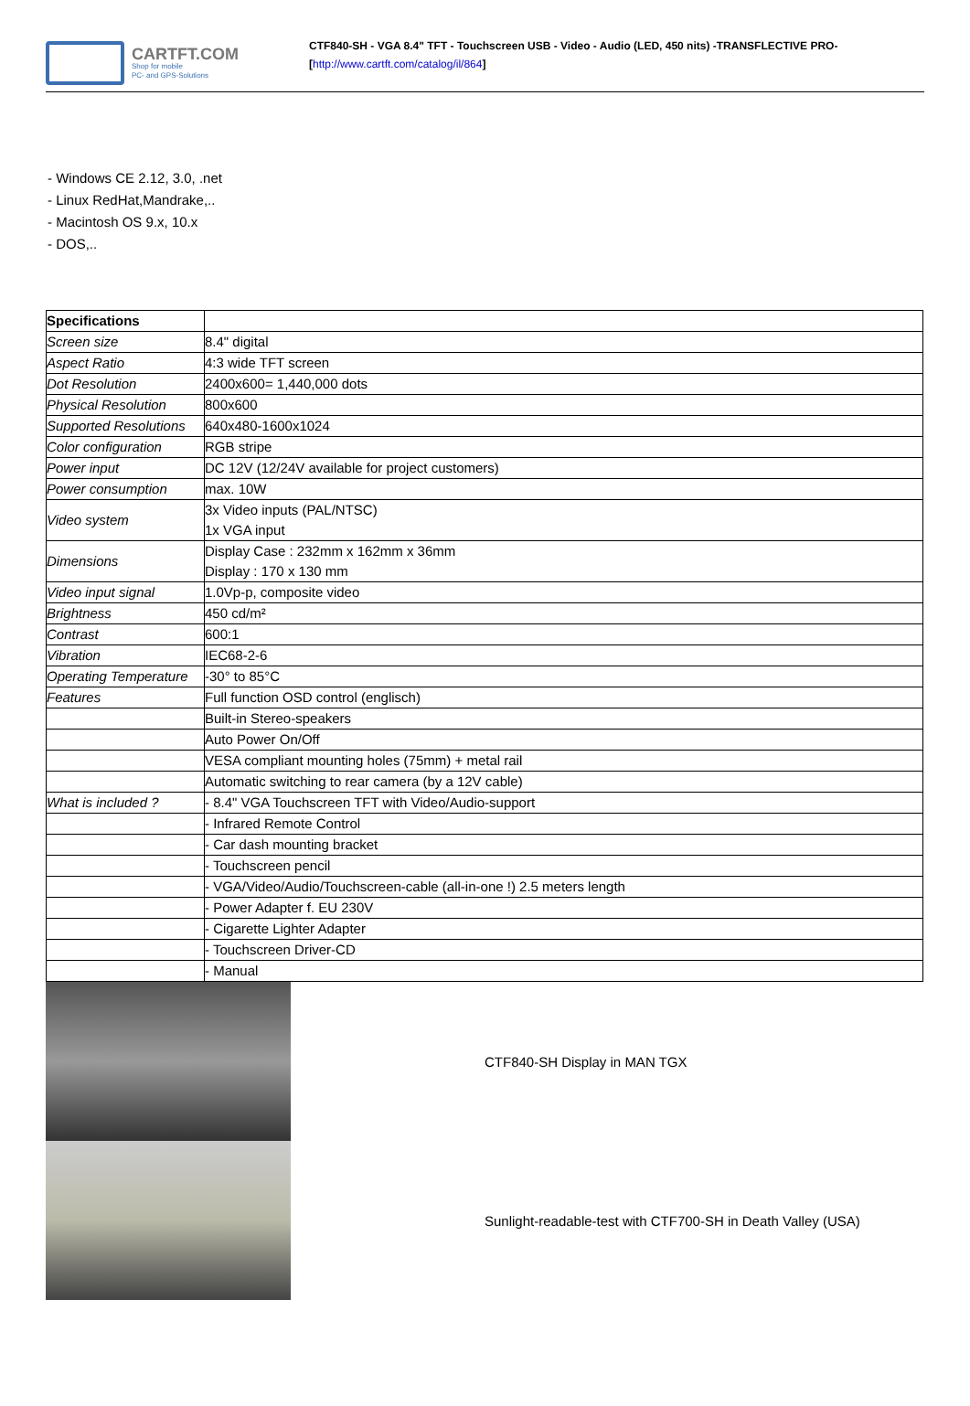CARTFT.COM
Shop for mobile
PC- and GPS-Solutions
CTF840-SH - VGA 8.4" TFT - Touchscreen USB - Video - Audio (LED, 450 nits) -TRANSFLECTIVE PRO-
[http://www.cartft.com/catalog/il/864]
- Windows CE 2.12, 3.0, .net
- Linux RedHat,Mandrake,..
- Macintosh OS 9.x, 10.x
- DOS,..
| Specifications | |
| --- | --- |
| Screen size | 8.4" digital |
| Aspect Ratio | 4:3 wide TFT screen |
| Dot Resolution | 2400x600= 1,440,000 dots |
| Physical Resolution | 800x600 |
| Supported Resolutions | 640x480-1600x1024 |
| Color configuration | RGB stripe |
| Power input | DC 12V (12/24V available for project customers) |
| Power consumption | max. 10W |
| Video system | 3x Video inputs (PAL/NTSC) 1x VGA input |
| Dimensions | Display Case : 232mm x 162mm x 36mm Display : 170 x 130 mm |
| Video input signal | 1.0Vp-p, composite video |
| Brightness | 450 cd/m² |
| Contrast | 600:1 |
| Vibration | IEC68-2-6 |
| Operating Temperature | -30° to 85°C |
| Features | Full function OSD control (englisch) |
| | Built-in Stereo-speakers |
| | Auto Power On/Off |
| | VESA compliant mounting holes (75mm) + metal rail |
| | Automatic switching to rear camera (by a 12V cable) |
| What is included ? | - 8.4" VGA Touchscreen TFT with Video/Audio-support |
| | - Infrared Remote Control |
| | - Car dash mounting bracket |
| | - Touchscreen pencil |
| | - VGA/Video/Audio/Touchscreen-cable (all-in-one !) 2.5 meters length |
| | - Power Adapter f. EU 230V |
| | - Cigarette Lighter Adapter |
| | - Touchscreen Driver-CD |
| | - Manual |
CTF840-SH Display in MAN TGX
Sunlight-readable-test with CTF700-SH in Death Valley (USA)